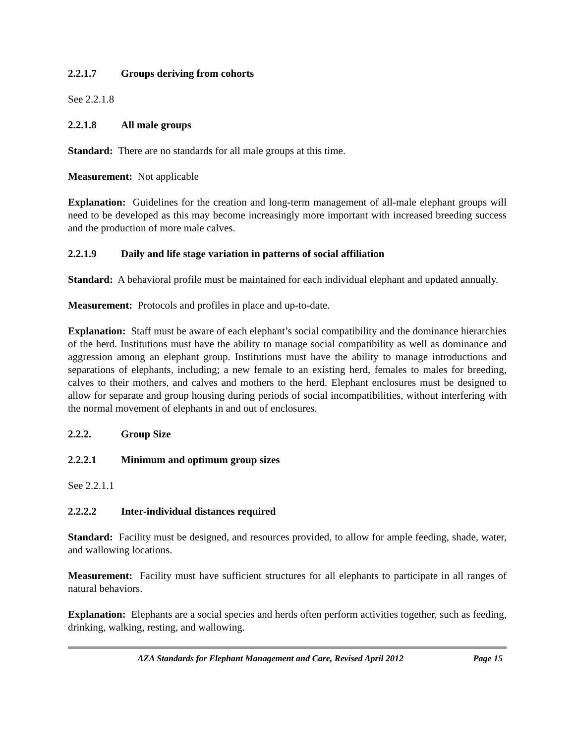2.2.1.7 Groups deriving from cohorts
See 2.2.1.8
2.2.1.8 All male groups
Standard: There are no standards for all male groups at this time.
Measurement: Not applicable
Explanation: Guidelines for the creation and long-term management of all-male elephant groups will need to be developed as this may become increasingly more important with increased breeding success and the production of more male calves.
2.2.1.9 Daily and life stage variation in patterns of social affiliation
Standard: A behavioral profile must be maintained for each individual elephant and updated annually.
Measurement: Protocols and profiles in place and up-to-date.
Explanation: Staff must be aware of each elephant’s social compatibility and the dominance hierarchies of the herd. Institutions must have the ability to manage social compatibility as well as dominance and aggression among an elephant group. Institutions must have the ability to manage introductions and separations of elephants, including; a new female to an existing herd, females to males for breeding, calves to their mothers, and calves and mothers to the herd. Elephant enclosures must be designed to allow for separate and group housing during periods of social incompatibilities, without interfering with the normal movement of elephants in and out of enclosures.
2.2.2. Group Size
2.2.2.1 Minimum and optimum group sizes
See 2.2.1.1
2.2.2.2 Inter-individual distances required
Standard: Facility must be designed, and resources provided, to allow for ample feeding, shade, water, and wallowing locations.
Measurement: Facility must have sufficient structures for all elephants to participate in all ranges of natural behaviors.
Explanation: Elephants are a social species and herds often perform activities together, such as feeding, drinking, walking, resting, and wallowing.
AZA Standards for Elephant Management and Care, Revised April 2012
Page 15